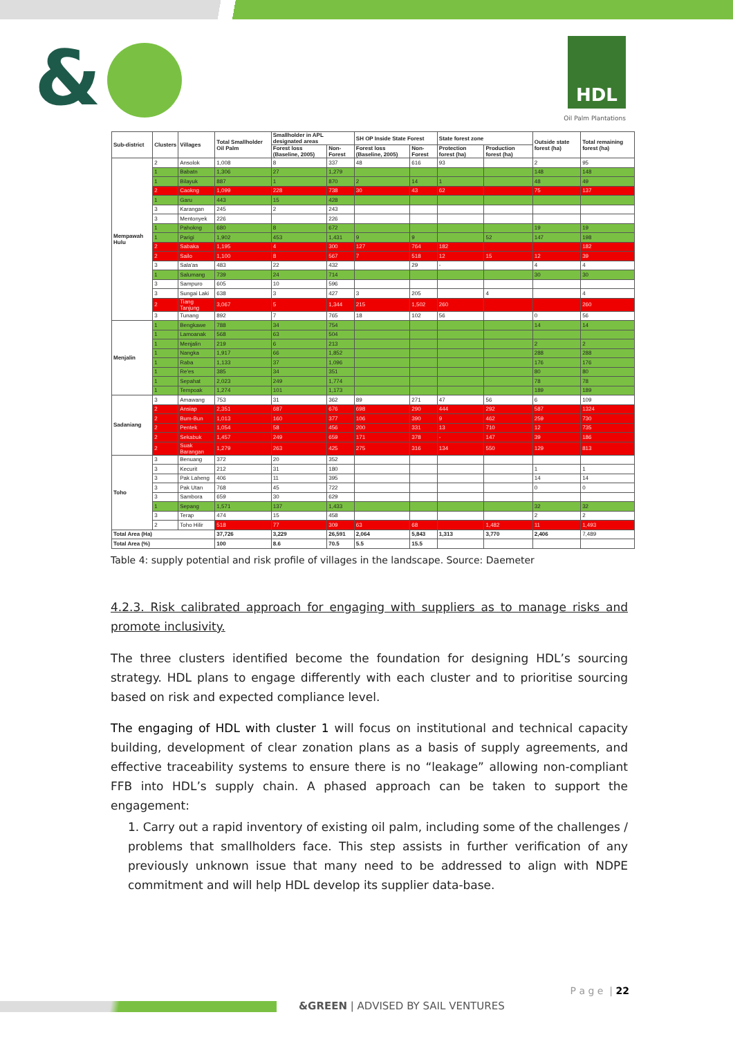& HDL
Oil Palm Plantations
| Sub-district | Clusters | Villages | Total Smallholder Oil Palm | Smallholder in APL designated areas | | SH OP Inside State Forest | | State forest zone | | Outside state forest (ha) | Total remaining forest (ha) |
| --- | --- | --- | --- | --- | --- | --- | --- | --- | --- | --- | --- |
| | | | | Forest loss (Baseline, 2005) | Non-Forest | Forest loss (Baseline, 2005) | Non-Forest | Protection forest (ha) | Production forest (ha) | | |
| Mempawah Hulu | 2 | Ansolok | 1,008 | 8 | 337 | 48 | 616 | 93 | | 2 | 95 |
| | 1 | Babatn | 1,306 | 27 | 1,279 | | | | | 148 | 148 |
| | 1 | Bilayuk | 887 | 1 | 870 | 2 | 14 | 1 | | 48 | 49 |
| | 2 | Caokng | 1,099 | 228 | 738 | 30 | 43 | 62 | | 75 | 137 |
| | 1 | Garu | 443 | 15 | 428 | | | | | | |
| | 3 | Karangan | 245 | 2 | 243 | | | | | | |
| | 3 | Mentonyek | 226 | | 226 | | | | | | |
| | 1 | Pahokng | 680 | 8 | 672 | | | | | 19 | 19 |
| | 1 | Parigi | 1,902 | 453 | 1,431 | 9 | 9 | | 52 | 147 | 198 |
| | 2 | Sabaka | 1,195 | 4 | 300 | 127 | 764 | 182 | | | 182 |
| | 2 | Sailo | 1,100 | 8 | 567 | 7 | 518 | 12 | 15 | 12 | 39 |
| | 3 | Sala'as | 483 | 22 | 432 | | 29 | - | | 4 | 4 |
| | 1 | Salumang | 739 | 24 | 714 | | | | | 30 | 30 |
| | 3 | Sampuro | 605 | 10 | 596 | | | | | | |
| | 3 | Sungai Laki | 638 | 3 | 427 | 3 | 205 | | 4 | | 4 |
| | 2 | Tiang Tanjung | 3,067 | 5 | 1,344 | 215 | 1,502 | 260 | | | 260 |
| | 3 | Tunang | 892 | 7 | 765 | 18 | 102 | 56 | | 0 | 56 |
| Menjalin | 1 | Bengkawe | 788 | 34 | 754 | | | | | 14 | 14 |
| | 1 | Lamoanak | 568 | 63 | 504 | | | | | | |
| | 1 | Menjalin | 219 | 6 | 213 | | | | | 2 | 2 |
| | 1 | Nangka | 1,917 | 66 | 1,852 | | | | | 288 | 288 |
| | 1 | Raba | 1,133 | 37 | 1,096 | | | | | 176 | 176 |
| | 1 | Re'es | 385 | 34 | 351 | | | | | 80 | 80 |
| | 1 | Sepahat | 2,023 | 249 | 1,774 | | | | | 78 | 78 |
| | 1 | Tempoak | 1,274 | 101 | 1,173 | | | | | 189 | 189 |
| Sadaniang | 3 | Amawang | 753 | 31 | 362 | 89 | 271 | 47 | 56 | 6 | 109 |
| | 2 | Ansiap | 2,351 | 687 | 676 | 698 | 290 | 444 | 292 | 587 | 1324 |
| | 2 | Bum-Bun | 1,013 | 160 | 377 | 106 | 390 | 9 | 462 | 259 | 730 |
| | 2 | Pentek | 1,054 | 58 | 456 | 200 | 331 | 13 | 710 | 12 | 735 |
| | 2 | Sekabuk | 1,457 | 249 | 659 | 171 | 378 | - | 147 | 39 | 186 |
| | 2 | Suak Barangan | 1,279 | 263 | 425 | 275 | 316 | 134 | 550 | 129 | 813 |
| Toho | 3 | Benuang | 372 | 20 | 352 | | | | | | |
| | 3 | Kecurit | 212 | 31 | 180 | | | | | 1 | 1 |
| | 3 | Pak Laheng | 406 | 11 | 395 | | | | | 14 | 14 |
| | 3 | Pak Utan | 768 | 45 | 722 | | | | | 0 | 0 |
| | 3 | Sambora | 659 | 30 | 629 | | | | | | |
| | 1 | Sepang | 1,571 | 137 | 1,433 | | | | | 32 | 32 |
| | 3 | Terap | 474 | 15 | 458 | | | | | 2 | 2 |
| | 2 | Toho Hilir | 518 | 77 | 309 | 63 | 68 | | 1,482 | 11 | 1,493 |
| Total Area (Ha) | | | 37,726 | 3,229 | 26,591 | 2,064 | 5,843 | 1,313 | 3,770 | 2,406 | 7,489 |
| Total Area (%) | | | 100 | 8.6 | 70.5 | 5.5 | 15.5 | | | | |
Table 4: supply potential and risk profile of villages in the landscape. Source: Daemeter
4.2.3. Risk calibrated approach for engaging with suppliers as to manage risks and promote inclusivity.
The three clusters identified become the foundation for designing HDL’s sourcing strategy. HDL plans to engage differently with each cluster and to prioritise sourcing based on risk and expected compliance level.
The engaging of HDL with cluster 1 will focus on institutional and technical capacity building, development of clear zonation plans as a basis of supply agreements, and effective traceability systems to ensure there is no “leakage” allowing non-compliant FFB into HDL’s supply chain. A phased approach can be taken to support the engagement:
1. Carry out a rapid inventory of existing oil palm, including some of the challenges / problems that smallholders face. This step assists in further verification of any previously unknown issue that many need to be addressed to align with NDPE commitment and will help HDL develop its supplier data-base.
P a g e | 22
&GREEN | ADVISED BY SAIL VENTURES